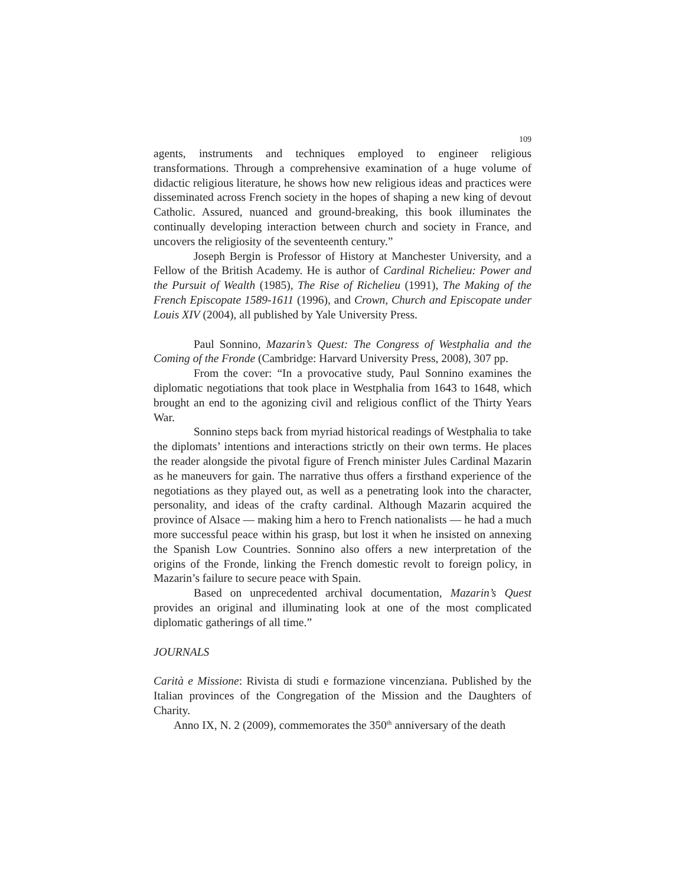109
agents, instruments and techniques employed to engineer religious transformations. Through a comprehensive examination of a huge volume of didactic religious literature, he shows how new religious ideas and practices were disseminated across French society in the hopes of shaping a new king of devout Catholic. Assured, nuanced and ground-breaking, this book illuminates the continually developing interaction between church and society in France, and uncovers the religiosity of the seventeenth century.”
Joseph Bergin is Professor of History at Manchester University, and a Fellow of the British Academy. He is author of Cardinal Richelieu: Power and the Pursuit of Wealth (1985), The Rise of Richelieu (1991), The Making of the French Episcopate 1589-1611 (1996), and Crown, Church and Episcopate under Louis XIV (2004), all published by Yale University Press.
Paul Sonnino, Mazarin’s Quest: The Congress of Westphalia and the Coming of the Fronde (Cambridge: Harvard University Press, 2008), 307 pp.
From the cover: “In a provocative study, Paul Sonnino examines the diplomatic negotiations that took place in Westphalia from 1643 to 1648, which brought an end to the agonizing civil and religious conflict of the Thirty Years War.
Sonnino steps back from myriad historical readings of Westphalia to take the diplomats’ intentions and interactions strictly on their own terms. He places the reader alongside the pivotal figure of French minister Jules Cardinal Mazarin as he maneuvers for gain. The narrative thus offers a firsthand experience of the negotiations as they played out, as well as a penetrating look into the character, personality, and ideas of the crafty cardinal. Although Mazarin acquired the province of Alsace — making him a hero to French nationalists — he had a much more successful peace within his grasp, but lost it when he insisted on annexing the Spanish Low Countries. Sonnino also offers a new interpretation of the origins of the Fronde, linking the French domestic revolt to foreign policy, in Mazarin’s failure to secure peace with Spain.
Based on unprecedented archival documentation, Mazarin’s Quest provides an original and illuminating look at one of the most complicated diplomatic gatherings of all time.”
JOURNALS
Carità e Missione: Rivista di studi e formazione vincenziana. Published by the Italian provinces of the Congregation of the Mission and the Daughters of Charity.
Anno IX, N. 2 (2009), commemorates the 350<sup>th</sup> anniversary of the death